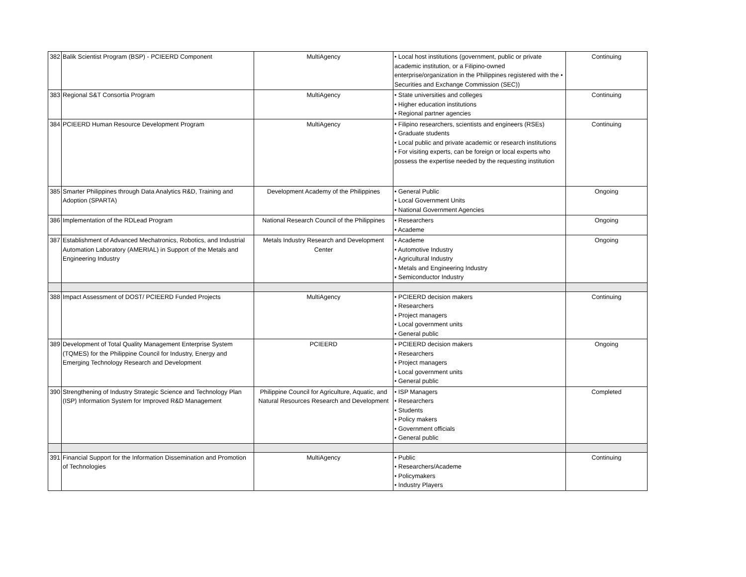| 382 | Balik Scientist Program (BSP) - PCIEERD Component | MultiAgency | • Local host institutions (government, public or private academic institution, or a Filipino-owned enterprise/organization in the Philippines registered with the • Securities and Exchange Commission (SEC)) | Continuing |
| 383 | Regional S&T Consortia Program | MultiAgency | • State universities and colleges • Higher education institutions • Regional partner agencies | Continuing |
| 384 | PCIEERD Human Resource Development Program | MultiAgency | • Filipino researchers, scientists and engineers (RSEs) • Graduate students • Local public and private academic or research institutions • For visiting experts, can be foreign or local experts who possess the expertise needed by the requesting institution | Continuing |
| 385 | Smarter Philippines through Data Analytics R&D, Training and Adoption (SPARTA) | Development Academy of the Philippines | • General Public • Local Government Units • National Government Agencies | Ongoing |
| 386 | Implementation of the RDLead Program | National Research Council of the Philippines | • Researchers • Academe | Ongoing |
| 387 | Establishment of Advanced Mechatronics, Robotics, and Industrial Automation Laboratory (AMERIAL) in Support of the Metals and Engineering Industry | Metals Industry Research and Development Center | • Academe • Automotive Industry • Agricultural Industry • Metals and Engineering Industry • Semiconductor Industry | Ongoing |
| 388 | Impact Assessment of DOST/ PCIEERD Funded Projects | MultiAgency | • PCIEERD decision makers • Researchers • Project managers • Local government units • General public | Continuing |
| 389 | Development of Total Quality Management Enterprise System (TQMES) for the Philippine Council for Industry, Energy and Emerging Technology Research and Development | PCIEERD | • PCIEERD decision makers • Researchers • Project managers • Local government units • General public | Ongoing |
| 390 | Strengthening of Industry Strategic Science and Technology Plan (ISP) Information System for Improved R&D Management | Philippine Council for Agriculture, Aquatic, and Natural Resources Research and Development | • ISP Managers • Researchers • Students • Policy makers • Government officials • General public | Completed |
| 391 | Financial Support for the Information Dissemination and Promotion of Technologies | MultiAgency | • Public • Researchers/Academe • Policymakers • Industry Players | Continuing |